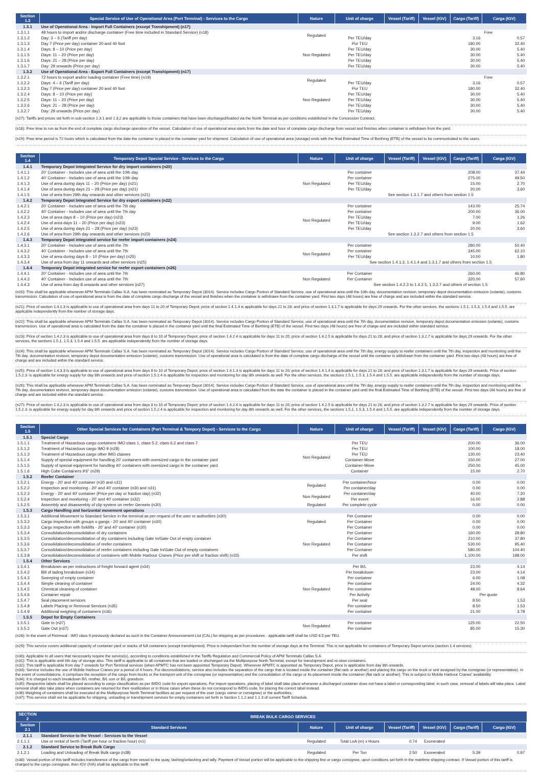| Section 1.3 | Special Service of Use of Operational Area (Port Terminal) - Services to the Cargo | Nature | Unit of charge | Vessel (Tariff) | Vessel (IGV) | Cargo (Tariff) | Carga (IGV) |
| --- | --- | --- | --- | --- | --- | --- | --- |
| 1.3.1 | Use of Operational Area - Import Full Containers (except Transhipment) (n17) | | | | | | |
| 1.3.1.1 | 48 hours to import and/or discharge container (Free time included in Standard Service) (n18) | Regulated | | | | Free | |
| 1.3.1.2 | Day: 3 – 6 (Tariff per day) | | Per TEU/day | | | 3.16 | 0.57 |
| 1.3.1.3 | Day 7 (Price per day) container 20 and 40 foot | Non Regulated | Por TEU | | | 180.00 | 32.40 |
| 1.3.1.4 | Days: 8 – 10 (Price per day) | | Per TEU/day | | | 30.00 | 5.40 |
| 1.3.1.5 | Days: 11 – 20 (Price per day) | | Per TEU/day | | | 30.00 | 5.40 |
| 1.3.1.6 | Days: 21 – 28 (Price per day) | | Per TEU/day | | | 30.00 | 5.40 |
| 1.3.1.7 | Day: 29 onwards (Price per day) | | Per TEU/day | | | 30.00 | 5.40 |
| 1.3.2 | Use of Operational Area - Export Full Containers (except Transhipment) (n17) | | | | | | |
| 1.3.2.1 | 72 hours to export and/or loading container (Free time) (n19) | Regulated | | | | Free | |
| 1.3.2.2 | Days: 4 – 6 (Tariff per day) | | Per TEU/day | | | 3.16 | 0.57 |
| 1.3.2.3 | Day 7 (Price per day) container 20 and 40 foot | Non Regulated | Por TEU | | | 180.00 | 32.40 |
| 1.3.2.4 | Days: 8 – 10 (Price per day) | | Per TEU/day | | | 30.00 | 5.40 |
| 1.3.2.5 | Days: 11 – 20 (Price per day) | | Per TEU/day | | | 30.00 | 5.40 |
| 1.3.2.6 | Days: 21 – 28 (Price per day) | | Per TEU/day | | | 30.00 | 5.40 |
| 1.3.2.7 | Day: 29 onwards (Price per day) | | Per TEU/day | | | 30.00 | 5.40 |
(n17): Tariffs and prices set forth in sub-section 1.3.1 and 1.3.2 are applicable to those containers that have been discharged/loaded via the North Terminal as per conditions established in the Concession Contract.
(n18): Free time to run as from the end of complete cargo discharge operation of the vessel. Calculation of use of operational area starts from the date and hour of complete cargo discharge from vessel and finishes when container is withdrawn from the yard.
(n19): Free time period is 72 hours which is calculated from the date the container is placed in the container yard for shipment. Calculation of use of operational area (storage) ends with the final Estimated Time of Berthing (ETB) of the vessel to be communicated to the users.
| Section 1.4 | Temporary Depot Special Service - Services to the Cargo | Nature | Unit of charge | Vessel (Tariff) | Vessel (IGV) | Cargo (Tariff) | Carga (IGV) |
| --- | --- | --- | --- | --- | --- | --- | --- |
| 1.4.1 | Temporary Depot Integrated Service for dry import containers (n20) | | | | | | |
| 1.4.1.1 | 20' Container - Includes use of area until the 10th day | Non Regulated | Per container | | | 208.00 | 37.44 |
| 1.4.1.2 | 40' Container - Includes use of area until the 10th day | | Per container | | | 275.00 | 49.50 |
| 1.4.1.3 | Use of area during days 11 – 20 (Price per day) (n21) | | Per TEU/day | | | 15.00 | 2.70 |
| 1.4.1.4 | Use of area during days 21 – 28 (Price per day) (n21) | | Per TEU/day | | | 20.00 | 3.60 |
| 1.4.1.5 | Use of area from 29th day onwards and other services (n21) | | See section 1.3.1.7 and others from section 1.5 | | | | |
| 1.4.2 | Temporary Depot Integrated Service for dry export containers (n22) | | | | | | |
| 1.4.2.1 | 20' Container - Includes use of area until the 7th day | Non Regulated | Per container | | | 143.00 | 25.74 |
| 1.4.2.2 | 40' Container - Includes use of area until the 7th day | | Per container | | | 200.00 | 36.00 |
| 1.4.2.3 | Use of area days 8 – 10 (Price per day) (n23) | | Per TEU/day | | | 7.00 | 1.26 |
| 1.4.2.4 | Use of area days 11 – 20 (Price per day) (n23) | | Per TEU/day | | | 9.00 | 1.62 |
| 1.4.2.5 | Use of area during days 21 – 28 (Price per day) (n23) | | Per TEU/day | | | 20.00 | 3.60 |
| 1.4.2.6 | Use of area from 29th day onwards and other services (n23) | | See section 1.3.2.7 and others from section 1.5 | | | | |
| 1.4.3 | Temporary Depot integrated service for reefer import containers (n24) | | | | | | |
| 1.4.3.1 | 20' Container - Includes use of area until the 7th | Non Regulated | Per container | | | 280.00 | 50.40 |
| 1.4.3.2 | 40' Container - Includes use of area until the 7th | | Per container | | | 345.00 | 62.10 |
| 1.4.3.3 | Use of area during days 8 – 10 (Price per day) (n25) | | Per TEU/day | | | 10.00 | 1.80 |
| 1.4.3.4 | Use of area from day 11 onwards and other services (n25) | | See section 1.4.1.3, 1.4.1.4 and 1.3.1.7 and others from section 1.5 | | | | |
| 1.4.4 | Temporary Depot integrated service for reefer export containers (n26) | | | | | | |
| 1.4.4.1 | 20' Container - Includes use of area until the 7th | Non Regulated | Per Container | | | 260.00 | 46.80 |
| 1.4.4.2 | 40' Container - Includes use of area until the 7th | | Per Container | | | 320.00 | 57.60 |
| 1.4.4.3 | Use of area from day 8 onwards and other services (n27) | | See section 1.4.2.3 to 1.4.2.5, 1.3.2.7 and others of section 1.5 | | | | |
(n20): This shall be applicable whenever APM Terminals Callao S.A. has been nominated as Temporary Depot (3014). Service includes Cargo Portion of Standard Service, use of operational area until the 10th day, documentation revision, temporary depot documentation emission (volante), customs transmission. Calculation of use of operational area is from the date of complete cargo discharge of the vessel and finishes when the container is withdrawn from the container yard. First two days (48 hours) are free of charge and are included within the standard service.
(n21): Price of section 1.4.1.3 is applicable to use of operational area from days 11 to 20 of Temporary Depot; price of section 1.4.1.4 is applicable for days 21 to 28; and price of section 1.3.1.7 is applicable for days 29 onwards. For the other services, the sections 1.5.1, 1.5.3, 1.5.4 and 1.5.5. are applicable independently from the number of storage days.
(n22): This shall be applicable whenever APM Terminals Callao S.A. has been nominated as Temporary Depot (3014). Service includes Cargo Portion of Standard Service, use of operational area until the 7th day, documentation revision, temporary depot documentation emission (volante), customs transmission. Use of operational area is calculated from the date the container is placed in the container yard until the final Estimated Time of Berthing (ETB) of the vessel. First two days (48 hours) are free of charge and are included within standard service.
(n23): Price of section 1.4.2.3 is applicable to use of operational area from days 8 to 10 of Temporary Depot; price of section 1.4.2.4 is applicable for days 11 to 20; price of section 1.4.2.5 is applicable for days 21 to 28; and price of section 1.3.2.7 is applicable for days 29 onwards. For the other services, the sections 1.5.1, 1.5.3, 1.5.4 and 1.5.5. are applicable independently from the number of storage days.
(n24): This shall be applicable whenever APM Terminals Callao S.A. has been nominated as Temporary Depot (3014). Service includes Cargo Portion of Standard Service, use of operational area until the 7th day, energy supply to reefer containers until the 7th day, inspection and monitoring until the 7th day, documentation revision, temporary depot documentation emission (volante), customs transmission. Use of operational area is calculated is from the date of complete cargo discharge of the vessel until the container is withdrawn from the container yard. First two days (48 hours) are free of charge and are included within the standard service.
(n25): Price of section 1.4.3.3 is applicable to use of operational area from days 8 to 10 of Temporary Depot; price of section 1.4.1.3 is applicable for days 11 to 20; price of section 1.4.1.4 is applicable for days 21 to 28; and price of section 1.3.1.7 is applicable for days 29 onwards. Price of section 1.5.2.3. is applicable for energy supply for day 8th onwards and price of section 1.5.2.4 is applicable for inspection and monitoring for day 8th onwards as well. For the other services, the sections 1.5.1, 1.5.3, 1.5.4 and 1.5.5. are applicable independently from the number of storage days.
(n26): This shall be applicable whenever APM Terminals Callao S.A. has been nominated as Temporary Depot (3014). Service includes Cargo Portion of Standard Service, use of operational area until the 7th day, energy supply to reefer containers until the 7th day, inspection and monitoring until the 7th day, documentation revision, temporary depot documentation emission (volante), customs transmission. Use of operational area is calculated from the date the container is placed in the container yard until the final Estimated Time of Berthing (ETB) of the vessel. First two days (48 hours) are free of charge and are included within the standard service.
(n27): Price of section 1.4.2.3 is applicable to use of operational area from days 8 to 10 of Temporary Depot; price of section 1.4.2.4 is applicable for days 11 to 20; price of section 1.4.2.5 is applicable for days 21 to 28; and price of section 1.3.2.7 is applicable for days 29 onwards. Price of section 1.5.2.3. is applicable for energy supply for day 8th onwards and price of section 1.5.2.4 is applicable for inspection and monitoring for day 8th onwards as well. For the other services, the sections 1.5.1, 1.5.3, 1.5.4 and 1.5.5. are applicable independently from the number of storage days.
| Section 1.5 | Other Special Services for Containers (Port Terminal & Tempory Depot) - Services to the Cargo | Nature | Unit of charge | Vessel (Tariff) | Vessel (IGV) | Cargo (Tariff) | Cargo (IGV) |
| --- | --- | --- | --- | --- | --- | --- | --- |
| 1.5.1 | Special Cargo | | | | | | |
| 1.5.1.1 | Treatment of Hazardous cargo containers IMO class 1, class 5.2, class 6.2 and class 7 | Non Regulated | Per TEU | | | 200.00 | 36.00 |
| 1.5.1.2 | Treatment of Hazardous cargo IMO 9 (n28) | | Per TEU | | | 100.00 | 18.00 |
| 1.5.1.3 | Treatment of Hazardous cargo other IMO classes | | Per TEU | | | 130.00 | 23.40 |
| 1.5.1.4 | Supply of special equipment for handling 20' containers with oversized cargo in the container yard | | Container-Move | | | 150.00 | 27.00 |
| 1.5.1.5 | Supply of special equipment for handling 40' containers with oversized cargo in the container yard | | Container-Move | | | 250.00 | 45.00 |
| 1.5.1.6 | High Cube Containers 9'6" (n29) | | Container | | | 15.00 | 2.70 |
| 1.5.2 | Reefer Container | | | | | | |
| 1.5.2.1 | Energy - 20' and 40' container (n30 and n31) | Regulated | Per container/hour | | | 0.00 | 0.00 |
| 1.5.2.2 | Inspection and monitoring - 20' and 40' container (n30 and n31) | | Per container/day | | | 0.00 | 0.00 |
| 1.5.2.3 | Energy - 20' and 40' container (Price per day or fraction day) (n32) | Non Regulated | Per container/day | | | 40.00 | 7.20 |
| 1.5.2.4 | Inspection and monitoring - 20' and 40' container (n32) | | Per event | | | 16.00 | 2.88 |
| 1.5.2.5 | Assembly and disassembly of clip system on reefer Gensets (n30) | Regulated | Per complete cycle | | | 0.00 | 0.00 |
| 1.5.3 | Cargo Handling and horizontal movement operations | | | | | | |
| 1.5.3.1 | Additional Movement to Standard Service in the terminal as per request of the user or authorities (n30) | Regulated | Per Container | | | 0.00 | 0.00 |
| 1.5.3.2 | Cargo inspection with groups o gangs - 20' and 40' container (n30) | | Per Container | | | 0.00 | 0.00 |
| 1.5.3.3 | Cargo inspection with forklifts - 20' and 40' container (n30) | | Per Container | | | 0.00 | 0.00 |
| 1.5.3.4 | Consolidation/deconsolidation of dry containers | Non Regulated | Per Container | | | 160.00 | 28.80 |
| 1.5.3.5 | Consolidation/deconsolidation of dry containers including Gate In/Gate Out of empty container | | Per Container | | | 210.00 | 37.80 |
| 1.5.3.6 | Consolidation/deconsolidation of reefer containers | | Per Container | | | 530.00 | 95.40 |
| 1.5.3.7 | Consolidation/deconsolidation of reefer containers including Gate In/Gate Out of empty containers | | Per Container | | | 580.00 | 104.40 |
| 1.5.3.8 | Consolidation/deconsolidation of containers with Mobile Harbour Cranes (Price per shift or fraction shift) (n33) | | Per shift | | | 1,100.00 | 198.00 |
| 1.5.4 | Other Services | | | | | | |
| 1.5.4.1 | Breakdown as per instructions of freight forward agent (n34) | Non Regulated | Per B/L | | | 23.00 | 4.14 |
| 1.5.4.2 | Bill of lading breakdown (n34) | | Per breakdown | | | 23.00 | 4.14 |
| 1.5.4.3 | Sweeping of empty container | | Per container | | | 6.00 | 1.08 |
| 1.5.4.4 | Simple cleaning of container | | Per container | | | 24.00 | 4.32 |
| 1.5.4.5 | Chemical cleaning of container | | Per container | | | 48.00 | 8.64 |
| 1.5.4.6 | Container repair | | Per Activity | | | Per quote | |
| 1.5.4.7 | Seal placement services | | Per seal | | | 8.50 | 1.53 |
| 1.5.4.8 | Labels Placing or Removal Services (n35) | | Per container | | | 8.50 | 1.53 |
| 1.5.4.9 | Additional weighing of containers (n36) | | Per container | | | 21.00 | 3.78 |
| 1.5.5 | Depot for Empty Containers | | | | | | |
| 1.5.5.1 | Gate In (n37) | Non Regulated | Per container | | | 125.00 | 22.50 |
| 1.5.5.2 | Gate Out (n37) | | Per container | | | 85.00 | 15.30 |
(n28): In the event of Fishmeal - IMO class 9 previously declared as such in the Container Announcement List (CAL) for shipping as per procedures - applicable tariff shall be USD 8.5 per TEU.
(n29): This service covers additional capacity of container yard or stacks of full containers (except transhipment). Price is independant from the number of storage days at the Terminal. This is not applicable for containers of Temporary Depot service (section 1.4 services).
(n30): Applicable to all users that necessarily require the service(s), according to conditions established in the Tariffs Regulation and Commercial Policy of APM Terminals Callao S.A.
(n31): This is applicable until 6th day of storage also. This tariff is applicable to all containers that are loaded or discharged via the Multipurpose North Terminal, except for transhipment and re-stow containers.
(n32): This tariff is applicable from day 7 onwards for Port Terminal services (when APMTC has not been appointed Temporary Depot). Whenever APMTC is appointed as Temporary Depot, price is applicable from day 8th onwards.
(n33): Service includes the use of Mobile Harbour Cranes por a period of 4 hours. For deconsolidations, service also includes the separation of the cargo that is located inside the container (flat rack or another) and placing the cargo on the truck or unit assigned by the consignee (or representative). In the event of consolidations, it comprises the reception of the cargo from trucks or the transport unit of the consignee (or representative) and the consolidation of the cargo or its placement inside the container (flat rack or another). This is subject to Mobile Harbour Cranes' availability.
(n34): It is charged to each breakdown B/L mother, B/L son or B/L grandson.
(n35): Respective labels shall be placed according to cargo classification as per IMDG code for export operations. For import operations, placing of label shall take place whenever a discharged container does not have a label or corresponding label, in such case, removal of labels will take place. Label removal shall also take place when containers are returned for their reutilization or in those cases when these do not correspond to IMDG code, for placing the correct label instead.
(n36) Weighing of containers shall be executed at the Multipurpose North Terminal facilities as per request of the user (cargo owner or consignee) or the authorities.
(n37): This service shall not be applicable for shipping, unloading or transhipment services for empty containers set forth in Section 1.1.2 and 1.1.3 of current Tariff Schedule.
| SECTION 2 | BREAK BULK CARGO SERVICES | | | | | | |
| Section 2.1 | Standard Services | Nature | Unit of charge | Vessel (Tariff) | Vessel (IGV) | Cargo (Tariff) | Cargo (IGV) |
| 2.1.1 | Standard Service to the Vessel - Services to the Vessel | | | | | | |
| 2.1.1.1 | Use or rental of berth (Tariff per hour or fraction hour) (n1) | Regulated | Total LoA (m) x Hours | 0.74 | Exonerated | | |
| 2.1.2 | Standard Service to Break Bulk Cargo | | | | | | |
| 2.1.2.1 | Loading and Unloading of Break Bulk cargo (n38) | Regulated | Per Ton | 2.50 | Exonerated | 5.39 | 0.97 |
(n38): Vessel portion of this tariff includes transference of the cargo from vessel to the quay, lashing/unlashing and tally. Payment of Vessel portion will be applicable to the shipping line or cargo consignee, upon conditions set forth in the maritime shipping contract. If Vessel portion of this tariff is charged to the cargo consignee, then IGV (IVA) shall be applicable to this tariff.